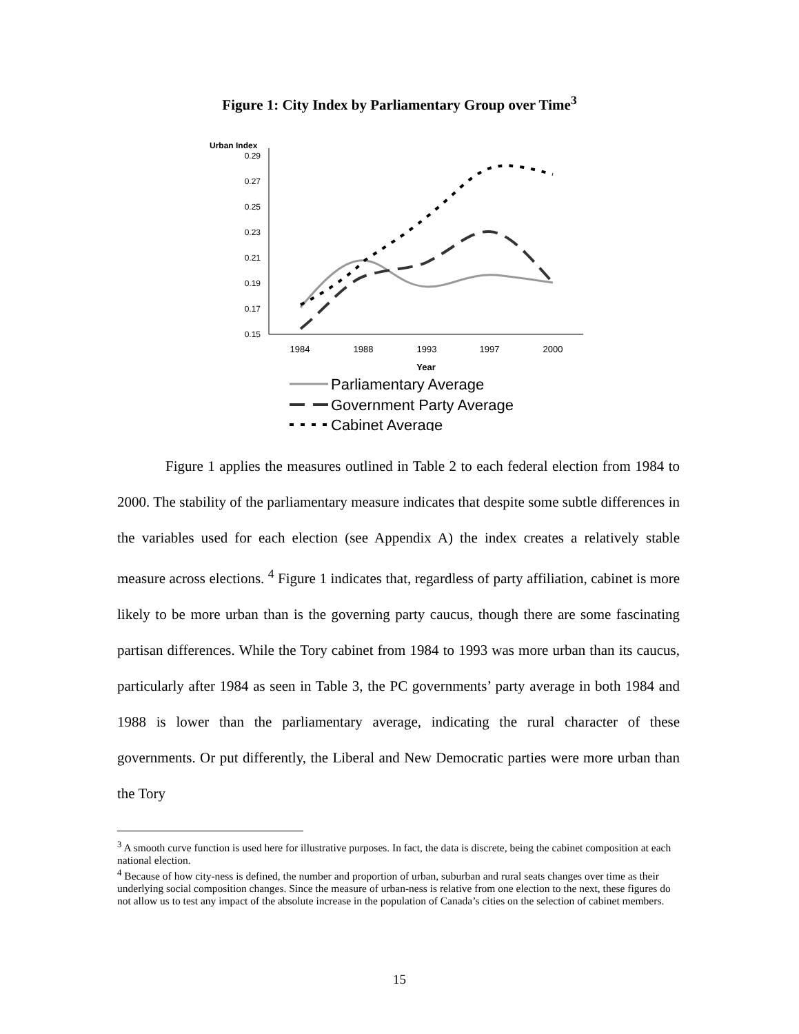Figure 1: City Index by Parliamentary Group over Time<sup>3</sup>
Urban Index
0.29
0.27
0.25
0.23
0.21
0.19
0.17
0.15
1984
1988
1993
1997
2000
Year
Parliamentary Average
Government Party Average
Cabinet Average
Figure 1 applies the measures outlined in Table 2 to each federal election from 1984 to 2000. The stability of the parliamentary measure indicates that despite some subtle differences in the variables used for each election (see Appendix A) the index creates a relatively stable measure across elections. <sup>4</sup> Figure 1 indicates that, regardless of party affiliation, cabinet is more likely to be more urban than is the governing party caucus, though there are some fascinating partisan differences. While the Tory cabinet from 1984 to 1993 was more urban than its caucus, particularly after 1984 as seen in Table 3, the PC governments’ party average in both 1984 and 1988 is lower than the parliamentary average, indicating the rural character of these governments. Or put differently, the Liberal and New Democratic parties were more urban than the Tory
<sup>3</sup> A smooth curve function is used here for illustrative purposes. In fact, the data is discrete, being the cabinet composition at each national election.
<sup>4</sup> Because of how city-ness is defined, the number and proportion of urban, suburban and rural seats changes over time as their underlying social composition changes. Since the measure of urban-ness is relative from one election to the next, these figures do not allow us to test any impact of the absolute increase in the population of Canada’s cities on the selection of cabinet members.
15